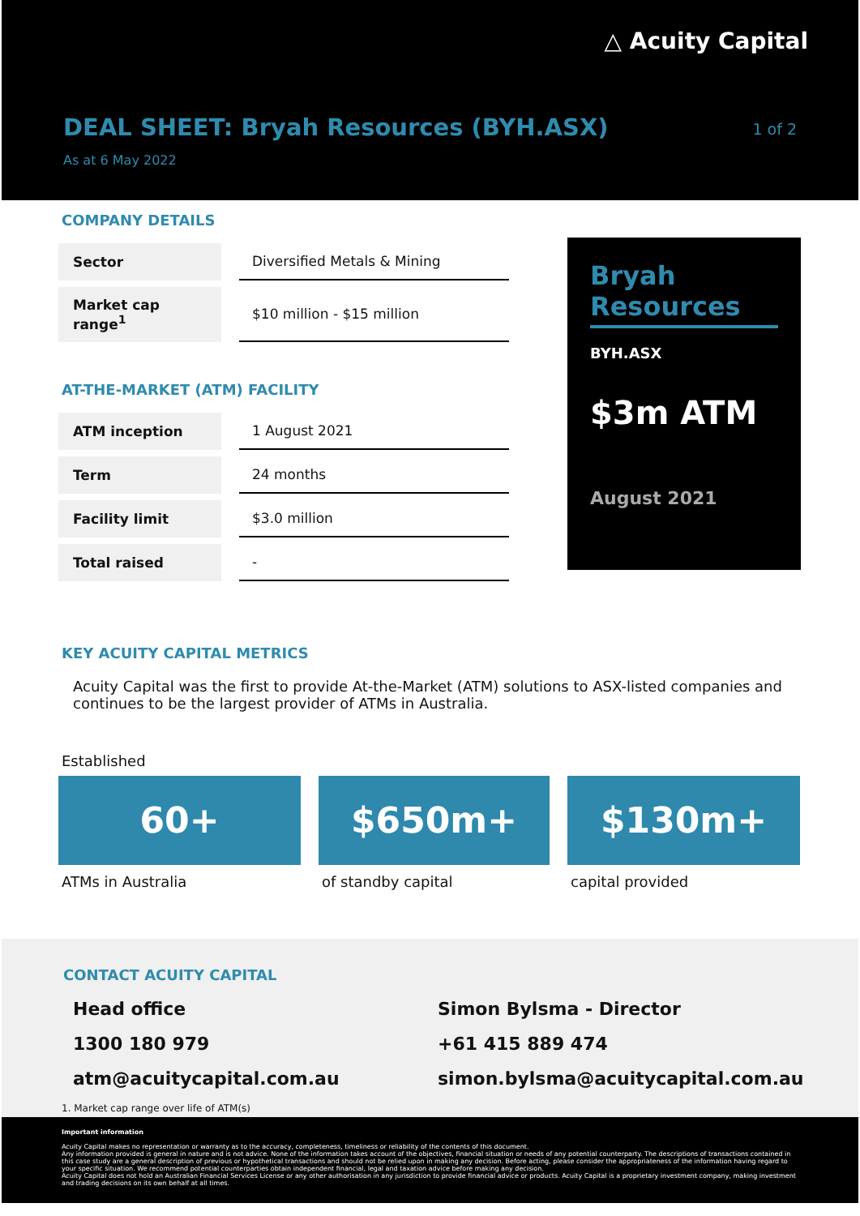△ Acuity Capital
DEAL SHEET: Bryah Resources (BYH.ASX)
1 of 2
As at 6 May 2022
COMPANY DETAILS
| Sector | Diversified Metals & Mining |
| Market cap range<sup>1</sup> | $10 million - $15 million |
AT-THE-MARKET (ATM) FACILITY
| ATM inception | 1 August 2021 |
| Term | 24 months |
| Facility limit | $3.0 million |
| Total raised | - |
Bryah Resources
BYH.ASX
$3m ATM
August 2021
KEY ACUITY CAPITAL METRICS
Acuity Capital was the first to provide At-the-Market (ATM) solutions to ASX-listed companies and continues to be the largest provider of ATMs in Australia.
Established
60+
ATMs in Australia
$650m+
of standby capital
$130m+
capital provided
CONTACT ACUITY CAPITAL
Head office
1300 180 979
atm@acuitycapital.com.au
Simon Bylsma - Director
+61 415 889 474
simon.bylsma@acuitycapital.com.au
1. Market cap range over life of ATM(s)
Important information
Acuity Capital makes no representation or warranty as to the accuracy, completeness, timeliness or reliability of the contents of this document.
Any information provided is general in nature and is not advice. None of the information takes account of the objectives, financial situation or needs of any potential counterparty. The descriptions of transactions contained in this case study are a general description of previous or hypothetical transactions and should not be relied upon in making any decision. Before acting, please consider the appropriateness of the information having regard to your specific situation. We recommend potential counterparties obtain independent financial, legal and taxation advice before making any decision.
Acuity Capital does not hold an Australian Financial Services License or any other authorisation in any jurisdiction to provide financial advice or products. Acuity Capital is a proprietary investment company, making investment and trading decisions on its own behalf at all times.